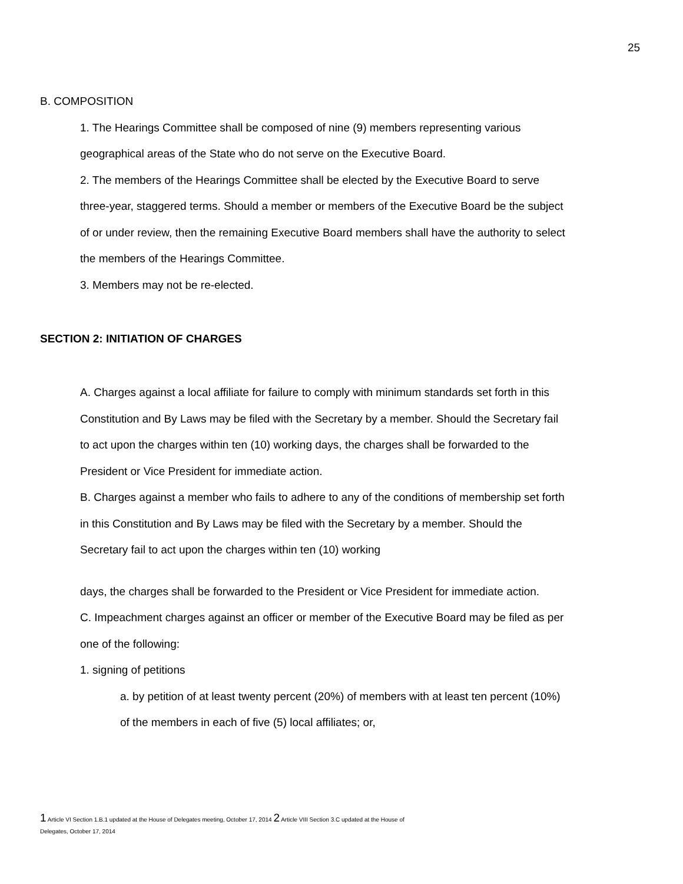25
B. COMPOSITION
1. The Hearings Committee shall be composed of nine (9) members representing various geographical areas of the State who do not serve on the Executive Board.
2. The members of the Hearings Committee shall be elected by the Executive Board to serve three-year, staggered terms. Should a member or members of the Executive Board be the subject of or under review, then the remaining Executive Board members shall have the authority to select the members of the Hearings Committee.
3. Members may not be re-elected.
SECTION 2: INITIATION OF CHARGES
A. Charges against a local affiliate for failure to comply with minimum standards set forth in this Constitution and By Laws may be filed with the Secretary by a member. Should the Secretary fail to act upon the charges within ten (10) working days, the charges shall be forwarded to the President or Vice President for immediate action.
B. Charges against a member who fails to adhere to any of the conditions of membership set forth in this Constitution and By Laws may be filed with the Secretary by a member. Should the Secretary fail to act upon the charges within ten (10) working
days, the charges shall be forwarded to the President or Vice President for immediate action.
C. Impeachment charges against an officer or member of the Executive Board may be filed as per one of the following:
1. signing of petitions
a. by petition of at least twenty percent (20%) of members with at least ten percent (10%) of the members in each of five (5) local affiliates; or,
1 Article VI Section 1.B.1 updated at the House of Delegates meeting, October 17, 2014 2 Article VIII Section 3.C updated at the House of
Delegates, October 17, 2014